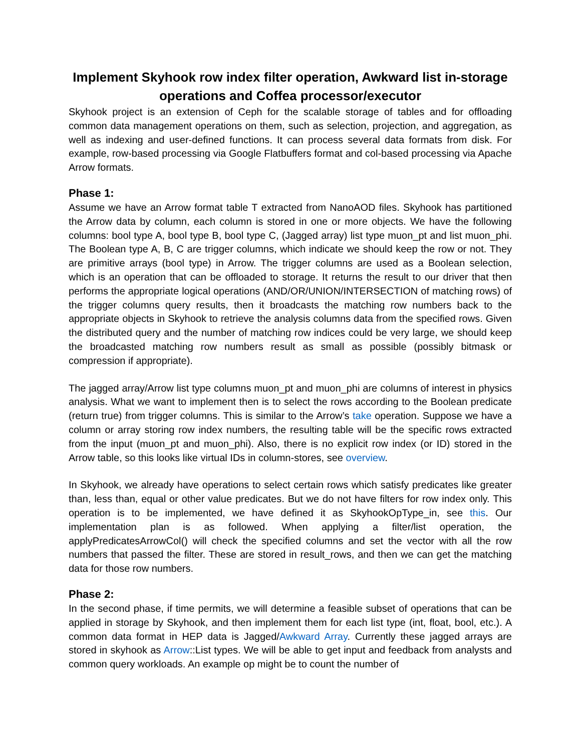Implement Skyhook row index filter operation, Awkward list in-storage operations and Coffea processor/executor
Skyhook project is an extension of Ceph for the scalable storage of tables and for offloading common data management operations on them, such as selection, projection, and aggregation, as well as indexing and user-defined functions. It can process several data formats from disk. For example, row-based processing via Google Flatbuffers format and col-based processing via Apache Arrow formats.
Phase 1:
Assume we have an Arrow format table T extracted from NanoAOD files. Skyhook has partitioned the Arrow data by column, each column is stored in one or more objects. We have the following columns: bool type A, bool type B, bool type C, (Jagged array) list type muon_pt and list muon_phi. The Boolean type A, B, C are trigger columns, which indicate we should keep the row or not. They are primitive arrays (bool type) in Arrow. The trigger columns are used as a Boolean selection, which is an operation that can be offloaded to storage. It returns the result to our driver that then performs the appropriate logical operations (AND/OR/UNION/INTERSECTION of matching rows) of the trigger columns query results, then it broadcasts the matching row numbers back to the appropriate objects in Skyhook to retrieve the analysis columns data from the specified rows. Given the distributed query and the number of matching row indices could be very large, we should keep the broadcasted matching row numbers result as small as possible (possibly bitmask or compression if appropriate).
The jagged array/Arrow list type columns muon_pt and muon_phi are columns of interest in physics analysis. What we want to implement then is to select the rows according to the Boolean predicate (return true) from trigger columns. This is similar to the Arrow’s take operation. Suppose we have a column or array storing row index numbers, the resulting table will be the specific rows extracted from the input (muon_pt and muon_phi). Also, there is no explicit row index (or ID) stored in the Arrow table, so this looks like virtual IDs in column-stores, see overview.
In Skyhook, we already have operations to select certain rows which satisfy predicates like greater than, less than, equal or other value predicates. But we do not have filters for row index only. This operation is to be implemented, we have defined it as SkyhookOpType_in, see this. Our implementation plan is as followed. When applying a filter/list operation, the applyPredicatesArrowCol() will check the specified columns and set the vector with all the row numbers that passed the filter. These are stored in result_rows, and then we can get the matching data for those row numbers.
Phase 2:
In the second phase, if time permits, we will determine a feasible subset of operations that can be applied in storage by Skyhook, and then implement them for each list type (int, float, bool, etc.). A common data format in HEP data is Jagged/Awkward Array. Currently these jagged arrays are stored in skyhook as Arrow::List types. We will be able to get input and feedback from analysts and common query workloads. An example op might be to count the number of